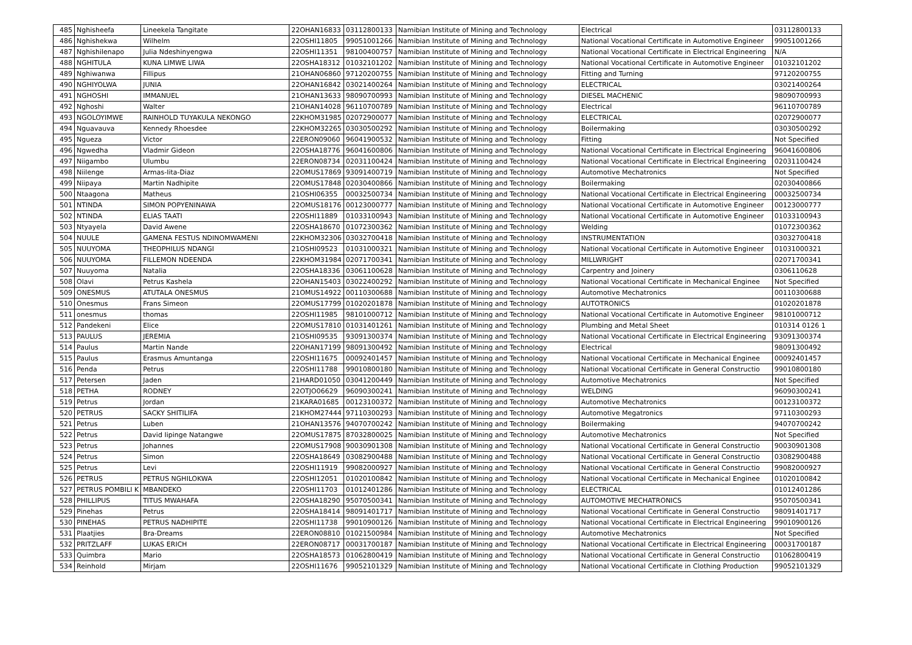| 485 | Nghisheefa | Lineekela Tangitate | 22OHAN16833 | 03112800133 | Namibian Institute of Mining and Technology | Electrical | 03112800133 |
| 486 | Nghishekwa | Wilhelm | 22OSHI11805 | 99051001266 | Namibian Institute of Mining and Technology | National Vocational Certificate in Automotive Engineer | 99051001266 |
| 487 | Nghishilenapo | Julia Ndeshinyengwa | 22OSHI11351 | 98100400757 | Namibian Institute of Mining and Technology | National Vocational Certificate in Electrical Engineering | N/A |
| 488 | NGHITULA | KUNA LIMWE LIWA | 22OSHA18312 | 01032101202 | Namibian Institute of Mining and Technology | National Vocational Certificate in Automotive Engineer | 01032101202 |
| 489 | Nghiwanwa | Fillipus | 21OHAN06860 | 97120200755 | Namibian Institute of Mining and Technology | Fitting and Turning | 97120200755 |
| 490 | NGHIYOLWA | JUNIA | 22OHAN16842 | 03021400264 | Namibian Institute of Mining and Technology | ELECTRICAL | 03021400264 |
| 491 | NGHOSHI | IMMANUEL | 21OHAN13633 | 98090700993 | Namibian Institute of Mining and Technology | DIESEL MACHENIC | 98090700993 |
| 492 | Nghoshi | Walter | 21OHAN14028 | 96110700789 | Namibian Institute of Mining and Technology | Electrical | 96110700789 |
| 493 | NGOLOYIMWE | RAINHOLD TUYAKULA NEKONGO | 22KHOM31985 | 02072900077 | Namibian Institute of Mining and Technology | ELECTRICAL | 02072900077 |
| 494 | Nguavauva | Kennedy Rhoesdee | 22KHOM32265 | 03030500292 | Namibian Institute of Mining and Technology | Boilermaking | 03030500292 |
| 495 | Ngueza | Victor | 22ERON09060 | 96041900532 | Namibian Institute of Mining and Technology | Fitting | Not Specified |
| 496 | Ngwedha | Vladmir Gideon | 22OSHA18776 | 96041600806 | Namibian Institute of Mining and Technology | National Vocational Certificate in Electrical Engineering | 96041600806 |
| 497 | Niigambo | Ulumbu | 22ERON08734 | 02031100424 | Namibian Institute of Mining and Technology | National Vocational Certificate in Electrical Engineering | 02031100424 |
| 498 | Niilenge | Armas-Iita-Diaz | 22OMUS17869 | 93091400719 | Namibian Institute of Mining and Technology | Automotive Mechatronics | Not Specified |
| 499 | Niipaya | Martin Nadhipite | 22OMUS17848 | 02030400866 | Namibian Institute of Mining and Technology | Boilermaking | 02030400866 |
| 500 | Ntaagona | Matheus | 21OSHI06355 | 00032500734 | Namibian Institute of Mining and Technology | National Vocational Certificate in Electrical Engineering | 00032500734 |
| 501 | NTINDA | SIMON POPYENINAWA | 22OMUS18176 | 00123000777 | Namibian Institute of Mining and Technology | National Vocational Certificate in Automotive Engineer | 00123000777 |
| 502 | NTINDA | ELIAS TAATI | 22OSHI11889 | 01033100943 | Namibian Institute of Mining and Technology | National Vocational Certificate in Automotive Engineer | 01033100943 |
| 503 | Ntyayela | David Awene | 22OSHA18670 | 01072300362 | Namibian Institute of Mining and Technology | Welding | 01072300362 |
| 504 | NUULE | GAMENA FESTUS NDINOMWAMENI | 22KHOM32306 | 03032700418 | Namibian Institute of Mining and Technology | INSTRUMENTATION | 03032700418 |
| 505 | NUUYOMA | THEOPHILUS NDANGI | 21OSHI09523 | 01031000321 | Namibian Institute of Mining and Technology | National Vocational Certificate in Automotive Engineer | 01031000321 |
| 506 | NUUYOMA | FILLEMON NDEENDA | 22KHOM31984 | 02071700341 | Namibian Institute of Mining and Technology | MILLWRIGHT | 02071700341 |
| 507 | Nuuyoma | Natalia | 22OSHA18336 | 03061100628 | Namibian Institute of Mining and Technology | Carpentry and Joinery | 0306110628 |
| 508 | Olavi | Petrus Kashela | 22OHAN15403 | 03022400292 | Namibian Institute of Mining and Technology | National Vocational Certificate in Mechanical Enginee | Not Specified |
| 509 | ONESMUS | ATUTALA ONESMUS | 21OMUS14922 | 00110300688 | Namibian Institute of Mining and Technology | Automotive Mechatronics | 00110300688 |
| 510 | Onesmus | Frans Simeon | 22OMUS17799 | 01020201878 | Namibian Institute of Mining and Technology | AUTOTRONICS | 01020201878 |
| 511 | onesmus | thomas | 22OSHI11985 | 98101000712 | Namibian Institute of Mining and Technology | National Vocational Certificate in Automotive Engineer | 98101000712 |
| 512 | Pandekeni | Elice | 22OMUS17810 | 01031401261 | Namibian Institute of Mining and Technology | Plumbing and Metal Sheet | 010314 0126 1 |
| 513 | PAULUS | JEREMIA | 21OSHI09535 | 93091300374 | Namibian Institute of Mining and Technology | National Vocational Certificate in Electrical Engineering | 93091300374 |
| 514 | Paulus | Martin Nande | 22OHAN17199 | 98091300492 | Namibian Institute of Mining and Technology | Electrical | 98091300492 |
| 515 | Paulus | Erasmus Amuntanga | 22OSHI11675 | 00092401457 | Namibian Institute of Mining and Technology | National Vocational Certificate in Mechanical Enginee | 00092401457 |
| 516 | Penda | Petrus | 22OSHI11788 | 99010800180 | Namibian Institute of Mining and Technology | National Vocational Certificate in General Constructio | 99010800180 |
| 517 | Petersen | Jaden | 21HARD01050 | 03041200449 | Namibian Institute of Mining and Technology | Automotive Mechatronics | Not Specified |
| 518 | PETHA | RODNEY | 22OTJO06629 | 96090300241 | Namibian Institute of Mining and Technology | WELDING | 96090300241 |
| 519 | Petrus | Jordan | 21KARA01685 | 00123100372 | Namibian Institute of Mining and Technology | Automotive Mechatronics | 00123100372 |
| 520 | PETRUS | SACKY SHITILIFA | 21KHOM27444 | 97110300293 | Namibian Institute of Mining and Technology | Automotive Megatronics | 97110300293 |
| 521 | Petrus | Luben | 21OHAN13576 | 94070700242 | Namibian Institute of Mining and Technology | Boilermaking | 94070700242 |
| 522 | Petrus | David Iipinge Natangwe | 22OMUS17875 | 87032800025 | Namibian Institute of Mining and Technology | Automotive Mechatronics | Not Specified |
| 523 | Petrus | Johannes | 22OMUS17908 | 90030901308 | Namibian Institute of Mining and Technology | National Vocational Certificate in General Constructio | 90030901308 |
| 524 | Petrus | Simon | 22OSHA18649 | 03082900488 | Namibian Institute of Mining and Technology | National Vocational Certificate in General Constructio | 03082900488 |
| 525 | Petrus | Levi | 22OSHI11919 | 99082000927 | Namibian Institute of Mining and Technology | National Vocational Certificate in General Constructio | 99082000927 |
| 526 | PETRUS | PETRUS NGHILOKWA | 22OSHI12051 | 01020100842 | Namibian Institute of Mining and Technology | National Vocational Certificate in Mechanical Enginee | 01020100842 |
| 527 | PETRUS POMBILI K | MBANDEKO | 22OSHI11703 | 01012401286 | Namibian Institute of Mining and Technology | ELECTRICAL | 01012401286 |
| 528 | PHILLIPUS | TITUS MWAHAFA | 22OSHA18290 | 95070500341 | Namibian Institute of Mining and Technology | AUTOMOTIVE MECHATRONICS | 95070500341 |
| 529 | Pinehas | Petrus | 22OSHA18414 | 98091401717 | Namibian Institute of Mining and Technology | National Vocational Certificate in General Constructio | 98091401717 |
| 530 | PINEHAS | PETRUS NADHIPITE | 22OSHI11738 | 99010900126 | Namibian Institute of Mining and Technology | National Vocational Certificate in Electrical Engineering | 99010900126 |
| 531 | Plaatjies | Bra-Dreams | 22ERON08810 | 01021500984 | Namibian Institute of Mining and Technology | Automotive Mechatronics | Not Specified |
| 532 | PRITZLAFF | LUKAS ERICH | 22ERON08717 | 00031700187 | Namibian Institute of Mining and Technology | National Vocational Certificate in Electrical Engineering | 00031700187 |
| 533 | Quimbra | Mario | 22OSHA18573 | 01062800419 | Namibian Institute of Mining and Technology | National Vocational Certificate in General Constructio | 01062800419 |
| 534 | Reinhold | Mirjam | 22OSHI11676 | 99052101329 | Namibian Institute of Mining and Technology | National Vocational Certificate in Clothing Production | 99052101329 |